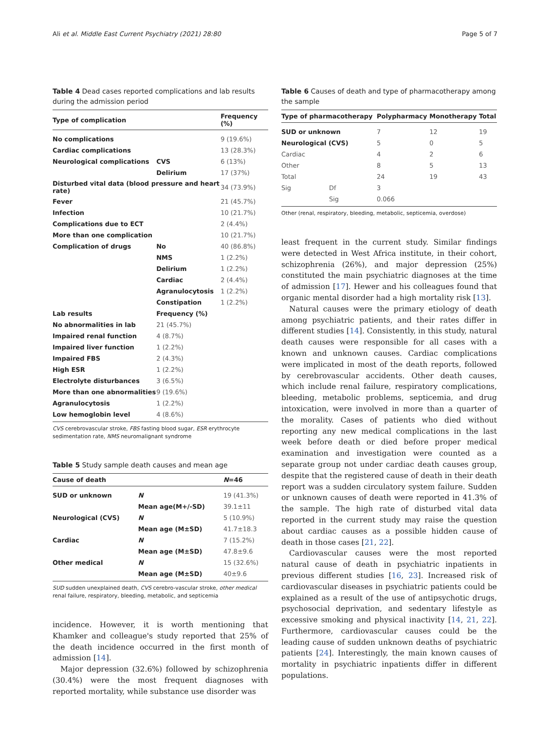Ali et al. Middle East Current Psychiatry (2021) 28:80 Page 5 of 7
Table 4 Dead cases reported complications and lab results during the admission period
| Type of complication | | Frequency (%) |
| --- | --- | --- |
| No complications | | 9 (19.6%) |
| Cardiac complications | | 13 (28.3%) |
| Neurological complications | CVS | 6 (13%) |
| | Delirium | 17 (37%) |
| Disturbed vital data (blood pressure and heart rate) | | 34 (73.9%) |
| Fever | | 21 (45.7%) |
| Infection | | 10 (21.7%) |
| Complications due to ECT | | 2 (4.4%) |
| More than one complication | | 10 (21.7%) |
| Complication of drugs | No | 40 (86.8%) |
| | NMS | 1 (2.2%) |
| | Delirium | 1 (2.2%) |
| | Cardiac | 2 (4.4%) |
| | Agranulocytosis | 1 (2.2%) |
| | Constipation | 1 (2.2%) |
| Lab results | Frequency (%) | |
| No abnormalities in lab | 21 (45.7%) | |
| Impaired renal function | 4 (8.7%) | |
| Impaired liver function | 1 (2.2%) | |
| Impaired FBS | 2 (4.3%) | |
| High ESR | 1 (2.2%) | |
| Electrolyte disturbances | 3 (6.5%) | |
| More than one abnormalities | 9 (19.6%) | |
| Agranulocytosis | 1 (2.2%) | |
| Low hemoglobin level | 4 (8.6%) | |
CVS cerebrovascular stroke, FBS fasting blood sugar, ESR erythrocyte sedimentation rate, NMS neuromalignant syndrome
Table 5 Study sample death causes and mean age
| Cause of death | | N =46 |
| --- | --- | --- |
| SUD or unknown | N | 19 (41.3%) |
| | Mean age(M+/-SD) | 39.1±11 |
| Neurological (CVS) | N | 5 (10.9%) |
| | Mean age (M±SD) | 41.7±18.3 |
| Cardiac | N | 7 (15.2%) |
| | Mean age (M±SD) | 47.8±9.6 |
| Other medical | N | 15 (32.6%) |
| | Mean age (M±SD) | 40±9.6 |
SUD sudden unexplained death, CVS cerebro-vascular stroke, other medical renal failure, respiratory, bleeding, metabolic, and septicemia
incidence. However, it is worth mentioning that Khamker and colleague's study reported that 25% of the death incidence occurred in the first month of admission [14].
Major depression (32.6%) followed by schizophrenia (30.4%) were the most frequent diagnoses with reported mortality, while substance use disorder was
Table 6 Causes of death and type of pharmacotherapy among the sample
| Type of pharmacotherapy | | Polypharmacy | Monotherapy | Total |
| --- | --- | --- | --- | --- |
| SUD or unknown | | 7 | 12 | 19 |
| Neurological (CVS) | | 5 | 0 | 5 |
| Cardiac | | 4 | 2 | 6 |
| Other | | 8 | 5 | 13 |
| Total | | 24 | 19 | 43 |
| Sig | Df | 3 | | |
| | Sig | 0.066 | | |
Other (renal, respiratory, bleeding, metabolic, septicemia, overdose)
least frequent in the current study. Similar findings were detected in West Africa institute, in their cohort, schizophrenia (26%), and major depression (25%) constituted the main psychiatric diagnoses at the time of admission [17]. Hewer and his colleagues found that organic mental disorder had a high mortality risk [13].
Natural causes were the primary etiology of death among psychiatric patients, and their rates differ in different studies [14]. Consistently, in this study, natural death causes were responsible for all cases with a known and unknown causes. Cardiac complications were implicated in most of the death reports, followed by cerebrovascular accidents. Other death causes, which include renal failure, respiratory complications, bleeding, metabolic problems, septicemia, and drug intoxication, were involved in more than a quarter of the morality. Cases of patients who died without reporting any new medical complications in the last week before death or died before proper medical examination and investigation were counted as a separate group not under cardiac death causes group, despite that the registered cause of death in their death report was a sudden circulatory system failure. Sudden or unknown causes of death were reported in 41.3% of the sample. The high rate of disturbed vital data reported in the current study may raise the question about cardiac causes as a possible hidden cause of death in those cases [21, 22].
Cardiovascular causes were the most reported natural cause of death in psychiatric inpatients in previous different studies [16, 23]. Increased risk of cardiovascular diseases in psychiatric patients could be explained as a result of the use of antipsychotic drugs, psychosocial deprivation, and sedentary lifestyle as excessive smoking and physical inactivity [14, 21, 22]. Furthermore, cardiovascular causes could be the leading cause of sudden unknown deaths of psychiatric patients [24]. Interestingly, the main known causes of mortality in psychiatric inpatients differ in different populations.